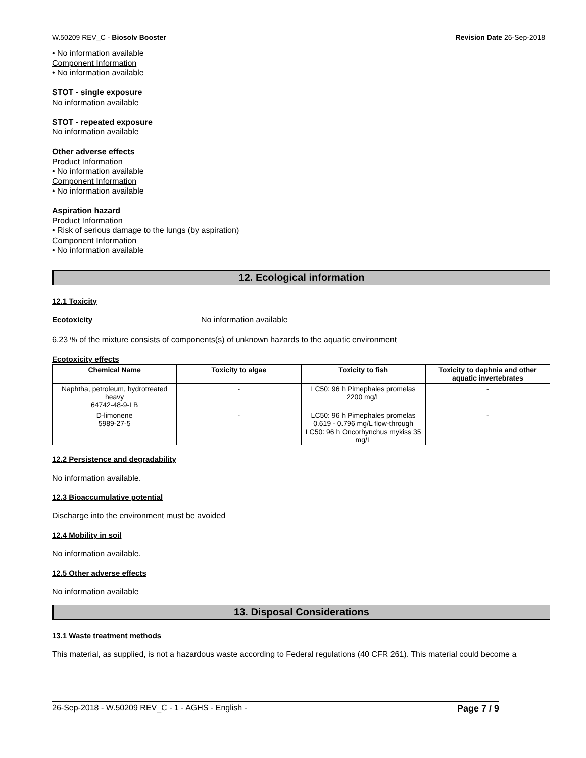W.50209 REV_C - Biosolv Booster Revision Date 26-Sep-2018
• No information available
Component Information
• No information available
STOT - single exposure
No information available
STOT - repeated exposure
No information available
Other adverse effects
Product Information
• No information available
Component Information
• No information available
Aspiration hazard
Product Information
• Risk of serious damage to the lungs (by aspiration)
Component Information
• No information available
12. Ecological information
12.1 Toxicity
Ecotoxicity No information available
6.23 % of the mixture consists of components(s) of unknown hazards to the aquatic environment
Ecotoxicity effects
| Chemical Name | Toxicity to algae | Toxicity to fish | Toxicity to daphnia and other aquatic invertebrates |
| --- | --- | --- | --- |
| Naphtha, petroleum, hydrotreated heavy 64742-48-9-LB | - | LC50: 96 h Pimephales promelas 2200 mg/L | - |
| D-limonene 5989-27-5 | - | LC50: 96 h Pimephales promelas 0.619 - 0.796 mg/L flow-through LC50: 96 h Oncorhynchus mykiss 35 mg/L | - |
12.2 Persistence and degradability
No information available.
12.3 Bioaccumulative potential
Discharge into the environment must be avoided
12.4 Mobility in soil
No information available.
12.5 Other adverse effects
No information available
13. Disposal Considerations
13.1 Waste treatment methods
This material, as supplied, is not a hazardous waste according to Federal regulations (40 CFR 261). This material could become a
26-Sep-2018 - W.50209 REV_C - 1 - AGHS - English - Page 7 / 9